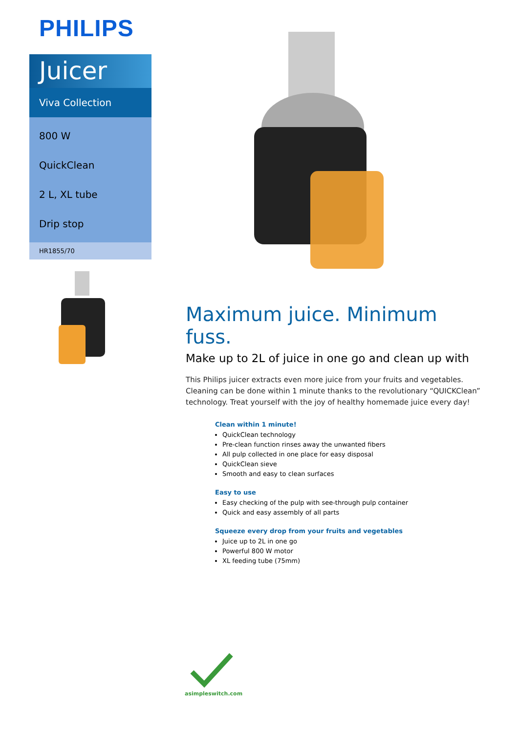PHILIPS
Juicer
Viva Collection
800 W
QuickClean
2 L, XL tube
Drip stop
HR1855/70
Maximum juice. Minimum fuss.
Make up to 2L of juice in one go and clean up with
This Philips juicer extracts even more juice from your fruits and vegetables. Cleaning can be done within 1 minute thanks to the revolutionary “QUICKClean” technology. Treat yourself with the joy of healthy homemade juice every day!
Clean within 1 minute!
QuickClean technology
Pre-clean function rinses away the unwanted fibers
All pulp collected in one place for easy disposal
QuickClean sieve
Smooth and easy to clean surfaces
Easy to use
Easy checking of the pulp with see-through pulp container
Quick and easy assembly of all parts
Squeeze every drop from your fruits and vegetables
Juice up to 2L in one go
Powerful 800 W motor
XL feeding tube (75mm)
asimpleswitch.com